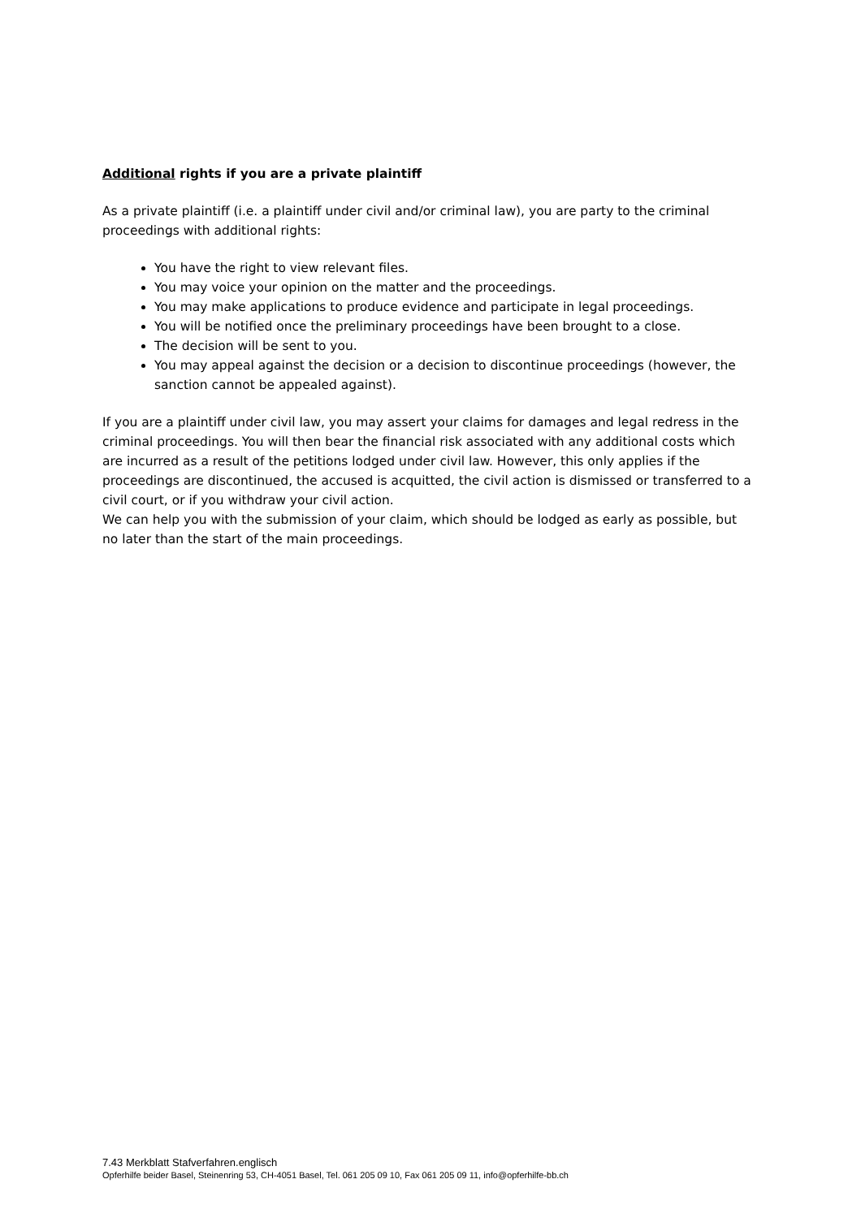Additional rights if you are a private plaintiff
As a private plaintiff (i.e. a plaintiff under civil and/or criminal law), you are party to the criminal proceedings with additional rights:
You have the right to view relevant files.
You may voice your opinion on the matter and the proceedings.
You may make applications to produce evidence and participate in legal proceedings.
You will be notified once the preliminary proceedings have been brought to a close.
The decision will be sent to you.
You may appeal against the decision or a decision to discontinue proceedings (however, the sanction cannot be appealed against).
If you are a plaintiff under civil law, you may assert your claims for damages and legal redress in the criminal proceedings. You will then bear the financial risk associated with any additional costs which are incurred as a result of the petitions lodged under civil law. However, this only applies if the proceedings are discontinued, the accused is acquitted, the civil action is dismissed or transferred to a civil court, or if you withdraw your civil action.
We can help you with the submission of your claim, which should be lodged as early as possible, but no later than the start of the main proceedings.
7.43 Merkblatt Stafverfahren.englisch
Opferhilfe beider Basel, Steinenring 53, CH-4051 Basel, Tel. 061 205 09 10, Fax 061 205 09 11, info@opferhilfe-bb.ch